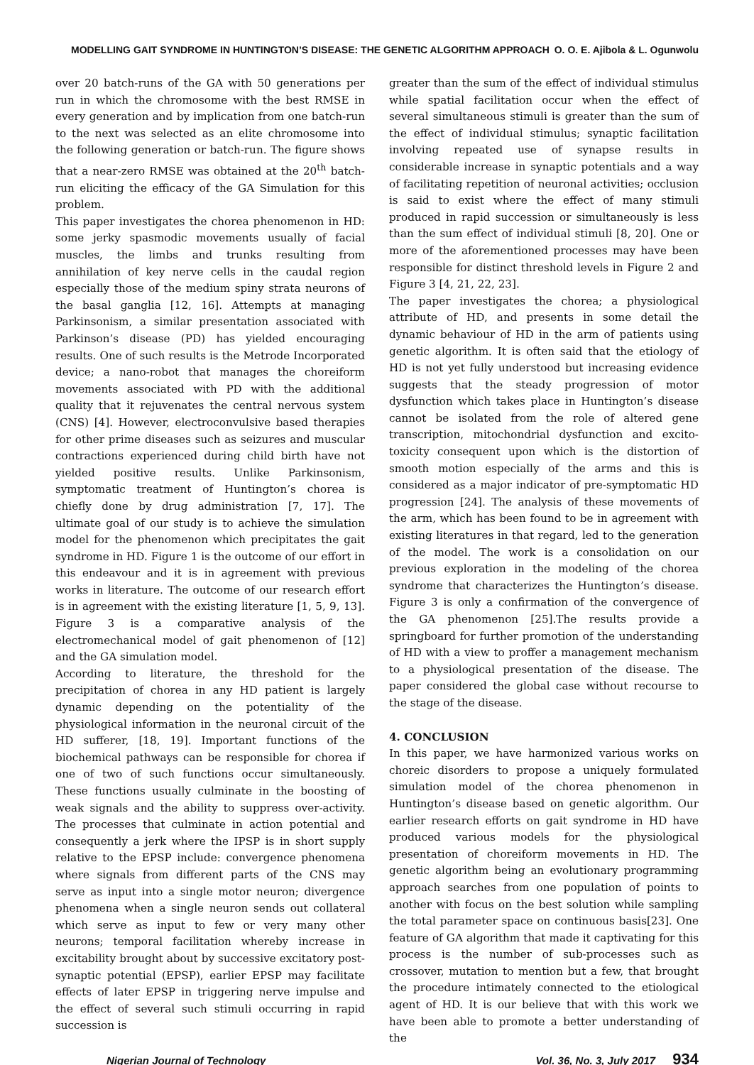MODELLING GAIT SYNDROME IN HUNTINGTON’S DISEASE: THE GENETIC ALGORITHM APPROACH O. O. E. Ajibola & L. Ogunwolu
over 20 batch-runs of the GA with 50 generations per run in which the chromosome with the best RMSE in every generation and by implication from one batch-run to the next was selected as an elite chromosome into the following generation or batch-run. The figure shows that a near-zero RMSE was obtained at the 20<sup>th</sup> batch-run eliciting the efficacy of the GA Simulation for this problem.
This paper investigates the chorea phenomenon in HD: some jerky spasmodic movements usually of facial muscles, the limbs and trunks resulting from annihilation of key nerve cells in the caudal region especially those of the medium spiny strata neurons of the basal ganglia [12, 16]. Attempts at managing Parkinsonism, a similar presentation associated with Parkinson’s disease (PD) has yielded encouraging results. One of such results is the Metrode Incorporated device; a nano-robot that manages the choreiform movements associated with PD with the additional quality that it rejuvenates the central nervous system (CNS) [4]. However, electroconvulsive based therapies for other prime diseases such as seizures and muscular contractions experienced during child birth have not yielded positive results. Unlike Parkinsonism, symptomatic treatment of Huntington’s chorea is chiefly done by drug administration [7, 17]. The ultimate goal of our study is to achieve the simulation model for the phenomenon which precipitates the gait syndrome in HD. Figure 1 is the outcome of our effort in this endeavour and it is in agreement with previous works in literature. The outcome of our research effort is in agreement with the existing literature [1, 5, 9, 13]. Figure 3 is a comparative analysis of the electromechanical model of gait phenomenon of [12] and the GA simulation model.
According to literature, the threshold for the precipitation of chorea in any HD patient is largely dynamic depending on the potentiality of the physiological information in the neuronal circuit of the HD sufferer, [18, 19]. Important functions of the biochemical pathways can be responsible for chorea if one of two of such functions occur simultaneously. These functions usually culminate in the boosting of weak signals and the ability to suppress over-activity. The processes that culminate in action potential and consequently a jerk where the IPSP is in short supply relative to the EPSP include: convergence phenomena where signals from different parts of the CNS may serve as input into a single motor neuron; divergence phenomena when a single neuron sends out collateral which serve as input to few or very many other neurons; temporal facilitation whereby increase in excitability brought about by successive excitatory post-synaptic potential (EPSP), earlier EPSP may facilitate effects of later EPSP in triggering nerve impulse and the effect of several such stimuli occurring in rapid succession is
greater than the sum of the effect of individual stimulus while spatial facilitation occur when the effect of several simultaneous stimuli is greater than the sum of the effect of individual stimulus; synaptic facilitation involving repeated use of synapse results in considerable increase in synaptic potentials and a way of facilitating repetition of neuronal activities; occlusion is said to exist where the effect of many stimuli produced in rapid succession or simultaneously is less than the sum effect of individual stimuli [8, 20]. One or more of the aforementioned processes may have been responsible for distinct threshold levels in Figure 2 and Figure 3 [4, 21, 22, 23].
The paper investigates the chorea; a physiological attribute of HD, and presents in some detail the dynamic behaviour of HD in the arm of patients using genetic algorithm. It is often said that the etiology of HD is not yet fully understood but increasing evidence suggests that the steady progression of motor dysfunction which takes place in Huntington’s disease cannot be isolated from the role of altered gene transcription, mitochondrial dysfunction and excito-toxicity consequent upon which is the distortion of smooth motion especially of the arms and this is considered as a major indicator of pre-symptomatic HD progression [24]. The analysis of these movements of the arm, which has been found to be in agreement with existing literatures in that regard, led to the generation of the model. The work is a consolidation on our previous exploration in the modeling of the chorea syndrome that characterizes the Huntington’s disease. Figure 3 is only a confirmation of the convergence of the GA phenomenon [25].The results provide a springboard for further promotion of the understanding of HD with a view to proffer a management mechanism to a physiological presentation of the disease. The paper considered the global case without recourse to the stage of the disease.
4. CONCLUSION
In this paper, we have harmonized various works on choreic disorders to propose a uniquely formulated simulation model of the chorea phenomenon in Huntington’s disease based on genetic algorithm. Our earlier research efforts on gait syndrome in HD have produced various models for the physiological presentation of choreiform movements in HD. The genetic algorithm being an evolutionary programming approach searches from one population of points to another with focus on the best solution while sampling the total parameter space on continuous basis[23]. One feature of GA algorithm that made it captivating for this process is the number of sub-processes such as crossover, mutation to mention but a few, that brought the procedure intimately connected to the etiological agent of HD. It is our believe that with this work we have been able to promote a better understanding of the
Nigerian Journal of Technology Vol. 36, No. 3, July 2017 934